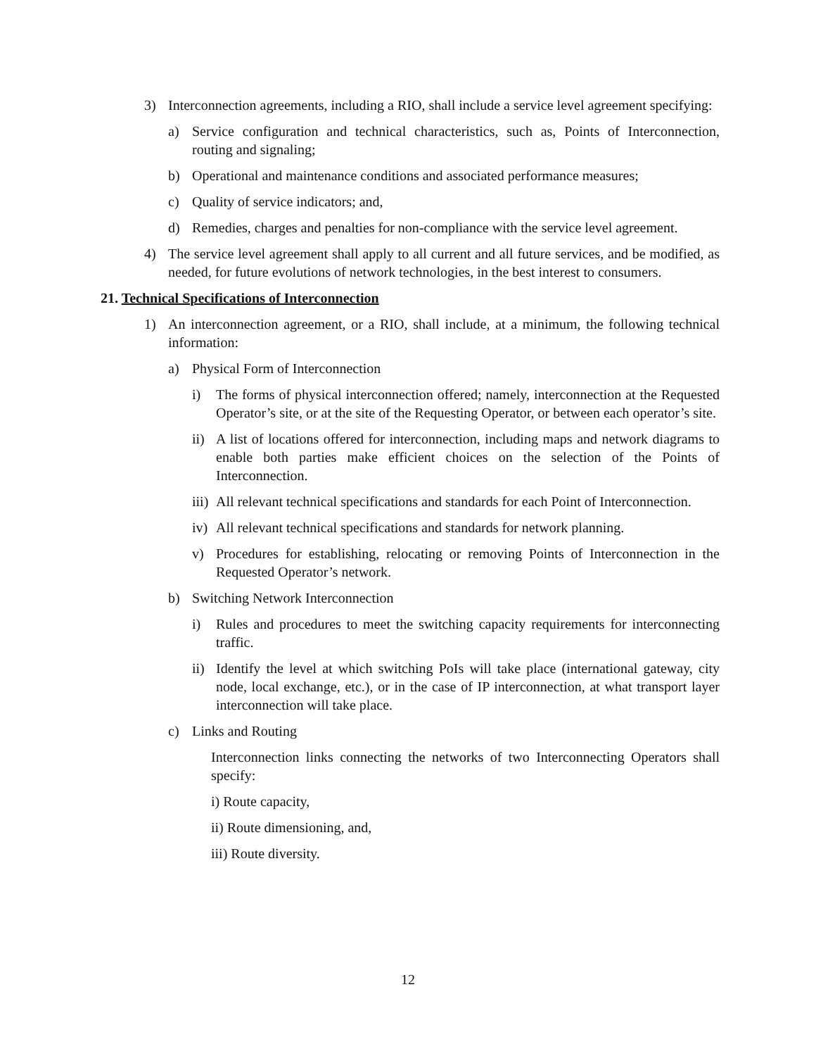3) Interconnection agreements, including a RIO, shall include a service level agreement specifying:
a) Service configuration and technical characteristics, such as, Points of Interconnection, routing and signaling;
b) Operational and maintenance conditions and associated performance measures;
c) Quality of service indicators; and,
d) Remedies, charges and penalties for non-compliance with the service level agreement.
4) The service level agreement shall apply to all current and all future services, and be modified, as needed, for future evolutions of network technologies, in the best interest to consumers.
21. Technical Specifications of Interconnection
1) An interconnection agreement, or a RIO, shall include, at a minimum, the following technical information:
a) Physical Form of Interconnection
i) The forms of physical interconnection offered; namely, interconnection at the Requested Operator’s site, or at the site of the Requesting Operator, or between each operator’s site.
ii) A list of locations offered for interconnection, including maps and network diagrams to enable both parties make efficient choices on the selection of the Points of Interconnection.
iii) All relevant technical specifications and standards for each Point of Interconnection.
iv) All relevant technical specifications and standards for network planning.
v) Procedures for establishing, relocating or removing Points of Interconnection in the Requested Operator’s network.
b) Switching Network Interconnection
i) Rules and procedures to meet the switching capacity requirements for interconnecting traffic.
ii) Identify the level at which switching PoIs will take place (international gateway, city node, local exchange, etc.), or in the case of IP interconnection, at what transport layer interconnection will take place.
c) Links and Routing
Interconnection links connecting the networks of two Interconnecting Operators shall specify:
i) Route capacity,
ii) Route dimensioning, and,
iii) Route diversity.
12